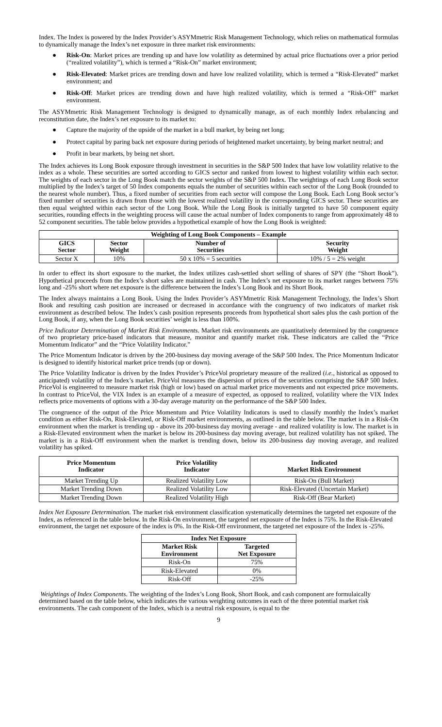Index. The Index is powered by the Index Provider’s ASYMmetric Risk Management Technology, which relies on mathematical formulas to dynamically manage the Index’s net exposure in three market risk environments:
● Risk-On: Market prices are trending up and have low volatility as determined by actual price fluctuations over a prior period (“realized volatility”), which is termed a “Risk-On” market environment;
● Risk-Elevated: Market prices are trending down and have low realized volatility, which is termed a “Risk-Elevated” market environment; and
● Risk-Off: Market prices are trending down and have high realized volatility, which is termed a “Risk-Off” market environment.
The ASYMmetric Risk Management Technology is designed to dynamically manage, as of each monthly Index rebalancing and reconstitution date, the Index’s net exposure to its market to:
● Capture the majority of the upside of the market in a bull market, by being net long;
● Protect capital by paring back net exposure during periods of heightened market uncertainty, by being market neutral; and
● Profit in bear markets, by being net short.
The Index achieves its Long Book exposure through investment in securities in the S&P 500 Index that have low volatility relative to the index as a whole. These securities are sorted according to GICS sector and ranked from lowest to highest volatility within each sector. The weights of each sector in the Long Book match the sector weights of the S&P 500 Index. The weightings of each Long Book sector multiplied by the Index’s target of 50 Index components equals the number of securities within each sector of the Long Book (rounded to the nearest whole number). Thus, a fixed number of securities from each sector will compose the Long Book. Each Long Book sector’s fixed number of securities is drawn from those with the lowest realized volatility in the corresponding GICS sector. These securities are then equal weighted within each sector of the Long Book. While the Long Book is initially targeted to have 50 component equity securities, rounding effects in the weighting process will cause the actual number of Index components to range from approximately 48 to 52 component securities. The table below provides a hypothetical example of how the Long Book is weighted:
| Weighting of Long Book Components – Example | | | |
| --- | --- | --- | --- |
| GICS Sector | Sector Weight | Number of Securities | Security Weight |
| Sector X | 10% | 50 x 10% = 5 securities | 10% / 5 = 2% weight |
In order to effect its short exposure to the market, the Index utilizes cash-settled short selling of shares of SPY (the “Short Book”). Hypothetical proceeds from the Index’s short sales are maintained in cash. The Index’s net exposure to its market ranges between 75% long and -25% short where net exposure is the difference between the Index’s Long Book and its Short Book.
The Index always maintains a Long Book. Using the Index Provider’s ASYMmetric Risk Management Technology, the Index’s Short Book and resulting cash position are increased or decreased in accordance with the congruency of two indicators of market risk environment as described below. The Index’s cash position represents proceeds from hypothetical short sales plus the cash portion of the Long Book, if any, when the Long Book securities’ weight is less than 100%.
Price Indicator Determination of Market Risk Environments. Market risk environments are quantitatively determined by the congruence of two proprietary price-based indicators that measure, monitor and quantify market risk. These indicators are called the “Price Momentum Indicator” and the “Price Volatility Indicator.”
The Price Momentum Indicator is driven by the 200-business day moving average of the S&P 500 Index. The Price Momentum Indicator is designed to identify historical market price trends (up or down).
The Price Volatility Indicator is driven by the Index Provider’s PriceVol proprietary measure of the realized (i.e., historical as opposed to anticipated) volatility of the Index’s market. PriceVol measures the dispersion of prices of the securities comprising the S&P 500 Index. PriceVol is engineered to measure market risk (high or low) based on actual market price movements and not expected price movements. In contrast to PriceVol, the VIX Index is an example of a measure of expected, as opposed to realized, volatility where the VIX Index reflects price movements of options with a 30-day average maturity on the performance of the S&P 500 Index.
The congruence of the output of the Price Momentum and Price Volatility Indicators is used to classify monthly the Index’s market condition as either Risk-On, Risk-Elevated, or Risk-Off market environments, as outlined in the table below. The market is in a Risk-On environment when the market is trending up - above its 200-business day moving average - and realized volatility is low. The market is in a Risk-Elevated environment when the market is below its 200-business day moving average, but realized volatility has not spiked. The market is in a Risk-Off environment when the market is trending down, below its 200-business day moving average, and realized volatility has spiked.
| Price Momentum Indicator | Price Volatility Indicator | Indicated Market Risk Environment |
| --- | --- | --- |
| Market Trending Up | Realized Volatility Low | Risk-On (Bull Market) |
| Market Trending Down | Realized Volatility Low | Risk-Elevated (Uncertain Market) |
| Market Trending Down | Realized Volatility High | Risk-Off (Bear Market) |
Index Net Exposure Determination. The market risk environment classification systematically determines the targeted net exposure of the Index, as referenced in the table below. In the Risk-On environment, the targeted net exposure of the Index is 75%. In the Risk-Elevated environment, the target net exposure of the index is 0%. In the Risk-Off environment, the targeted net exposure of the Index is -25%.
| Index Net Exposure | |
| --- | --- |
| Market Risk Environment | Targeted Net Exposure |
| Risk-On | 75% |
| Risk-Elevated | 0% |
| Risk-Off | -25% |
Weightings of Index Components. The weighting of the Index’s Long Book, Short Book, and cash component are formulaically determined based on the table below, which indicates the various weighting outcomes in each of the three potential market risk environments. The cash component of the Index, which is a neutral risk exposure, is equal to the
9